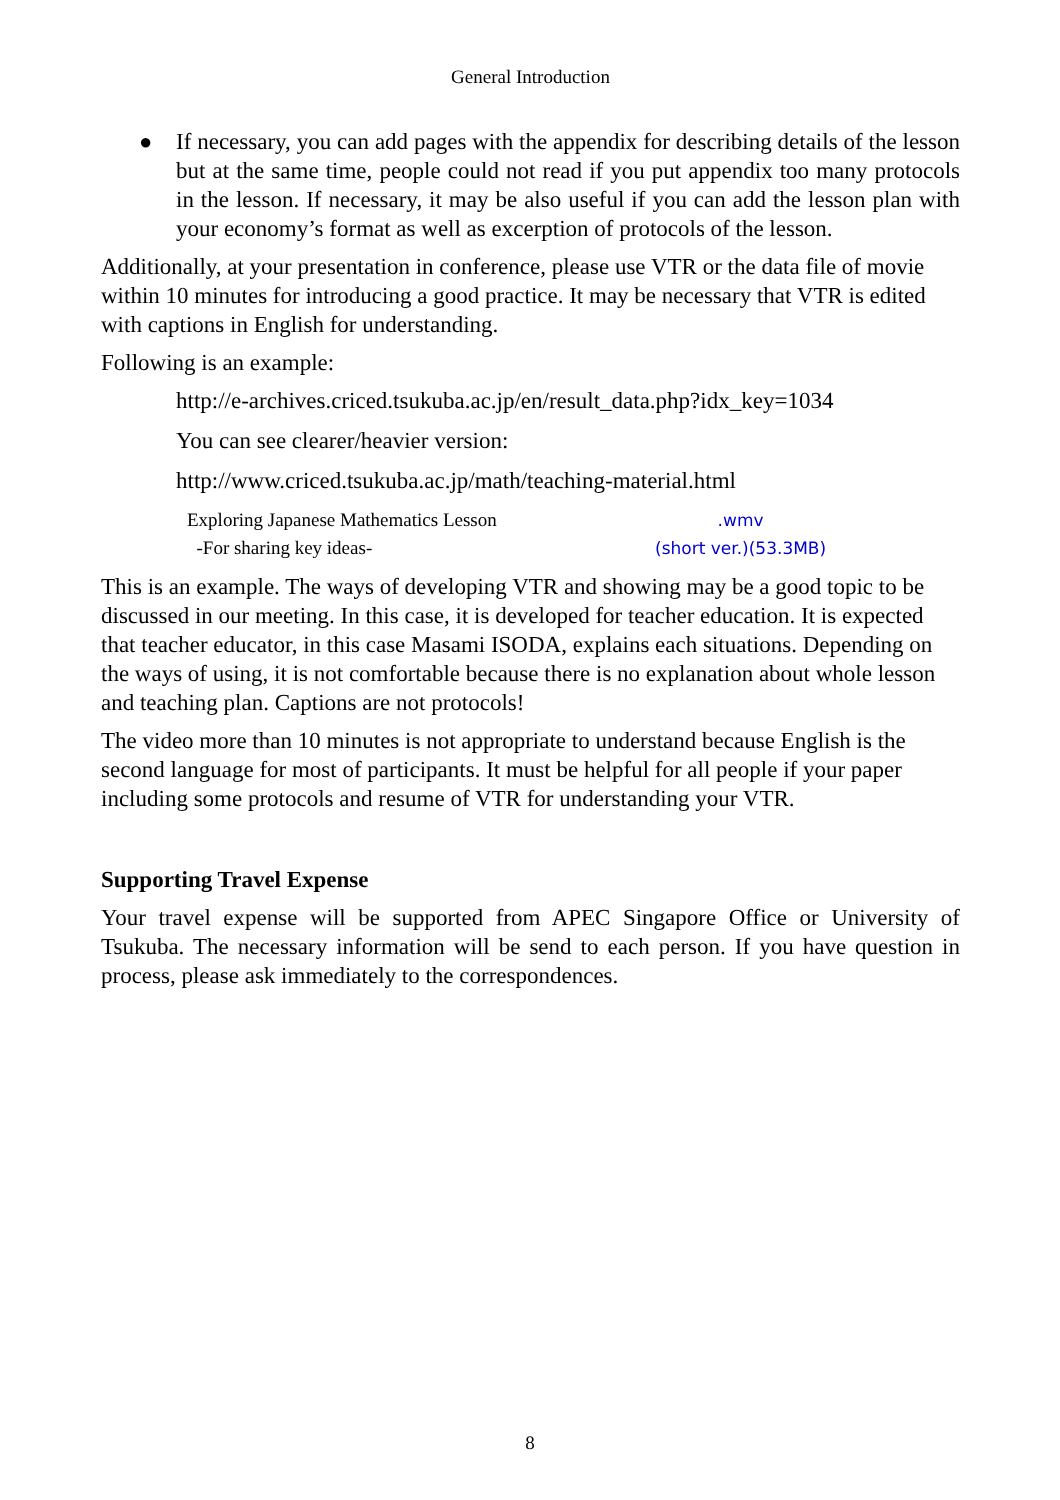General Introduction
● If necessary, you can add pages with the appendix for describing details of the lesson but at the same time, people could not read if you put appendix too many protocols in the lesson. If necessary, it may be also useful if you can add the lesson plan with your economy’s format as well as excerption of protocols of the lesson.
Additionally, at your presentation in conference, please use VTR or the data file of movie within 10 minutes for introducing a good practice. It may be necessary that VTR is edited with captions in English for understanding.
Following is an example:
http://e-archives.criced.tsukuba.ac.jp/en/result_data.php?idx_key=1034
You can see clearer/heavier version:
http://www.criced.tsukuba.ac.jp/math/teaching-material.html
| Exploring Japanese Mathematics Lesson | .wmv |
| -For sharing key ideas- | (short ver.)(53.3MB) |
This is an example. The ways of developing VTR and showing may be a good topic to be discussed in our meeting. In this case, it is developed for teacher education. It is expected that teacher educator, in this case Masami ISODA, explains each situations. Depending on the ways of using, it is not comfortable because there is no explanation about whole lesson and teaching plan. Captions are not protocols!
The video more than 10 minutes is not appropriate to understand because English is the second language for most of participants. It must be helpful for all people if your paper including some protocols and resume of VTR for understanding your VTR.
Supporting Travel Expense
Your travel expense will be supported from APEC Singapore Office or University of Tsukuba. The necessary information will be send to each person. If you have question in process, please ask immediately to the correspondences.
8